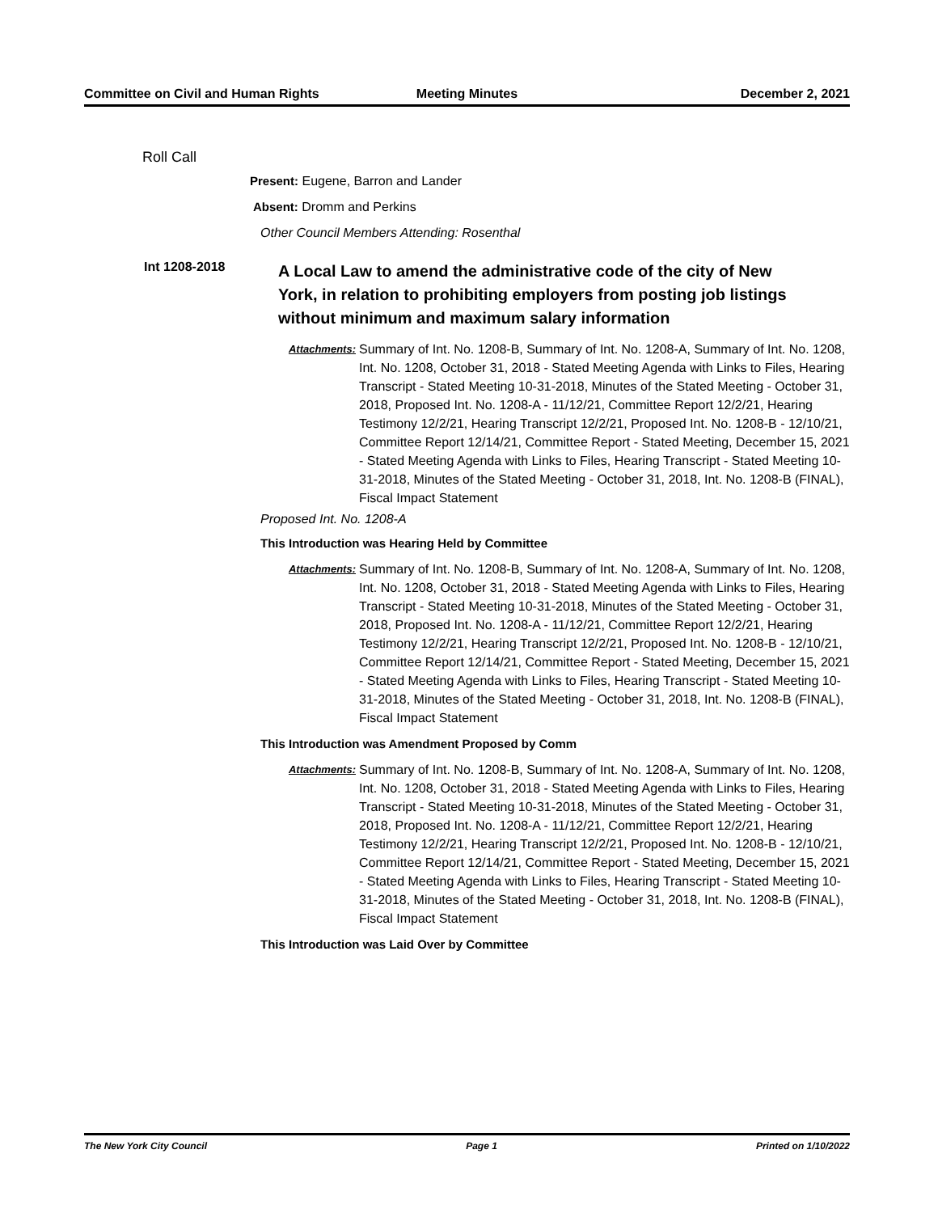Committee on Civil and Human Rights
Meeting Minutes December 2, 2021
Roll Call
Present: Eugene, Barron and Lander
Absent: Dromm and Perkins
Other Council Members Attending: Rosenthal
Int 1208-2018
A Local Law to amend the administrative code of the city of New York, in relation to prohibiting employers from posting job listings without minimum and maximum salary information
Attachments:
Summary of Int. No. 1208-B, Summary of Int. No. 1208-A, Summary of Int. No. 1208, Int. No. 1208, October 31, 2018 - Stated Meeting Agenda with Links to Files, Hearing Transcript - Stated Meeting 10-31-2018, Minutes of the Stated Meeting - October 31, 2018, Proposed Int. No. 1208-A - 11/12/21, Committee Report 12/2/21, Hearing Testimony 12/2/21, Hearing Transcript 12/2/21, Proposed Int. No. 1208-B - 12/10/21, Committee Report 12/14/21, Committee Report - Stated Meeting, December 15, 2021 - Stated Meeting Agenda with Links to Files, Hearing Transcript - Stated Meeting 10-31-2018, Minutes of the Stated Meeting - October 31, 2018, Int. No. 1208-B (FINAL), Fiscal Impact Statement
Proposed Int. No. 1208-A
This Introduction was Hearing Held by Committee
Attachments:
Summary of Int. No. 1208-B, Summary of Int. No. 1208-A, Summary of Int. No. 1208, Int. No. 1208, October 31, 2018 - Stated Meeting Agenda with Links to Files, Hearing Transcript - Stated Meeting 10-31-2018, Minutes of the Stated Meeting - October 31, 2018, Proposed Int. No. 1208-A - 11/12/21, Committee Report 12/2/21, Hearing Testimony 12/2/21, Hearing Transcript 12/2/21, Proposed Int. No. 1208-B - 12/10/21, Committee Report 12/14/21, Committee Report - Stated Meeting, December 15, 2021 - Stated Meeting Agenda with Links to Files, Hearing Transcript - Stated Meeting 10-31-2018, Minutes of the Stated Meeting - October 31, 2018, Int. No. 1208-B (FINAL), Fiscal Impact Statement
This Introduction was Amendment Proposed by Comm
Attachments:
Summary of Int. No. 1208-B, Summary of Int. No. 1208-A, Summary of Int. No. 1208, Int. No. 1208, October 31, 2018 - Stated Meeting Agenda with Links to Files, Hearing Transcript - Stated Meeting 10-31-2018, Minutes of the Stated Meeting - October 31, 2018, Proposed Int. No. 1208-A - 11/12/21, Committee Report 12/2/21, Hearing Testimony 12/2/21, Hearing Transcript 12/2/21, Proposed Int. No. 1208-B - 12/10/21, Committee Report 12/14/21, Committee Report - Stated Meeting, December 15, 2021 - Stated Meeting Agenda with Links to Files, Hearing Transcript - Stated Meeting 10-31-2018, Minutes of the Stated Meeting - October 31, 2018, Int. No. 1208-B (FINAL), Fiscal Impact Statement
This Introduction was Laid Over by Committee
The New York City Council Page 1 Printed on 1/10/2022